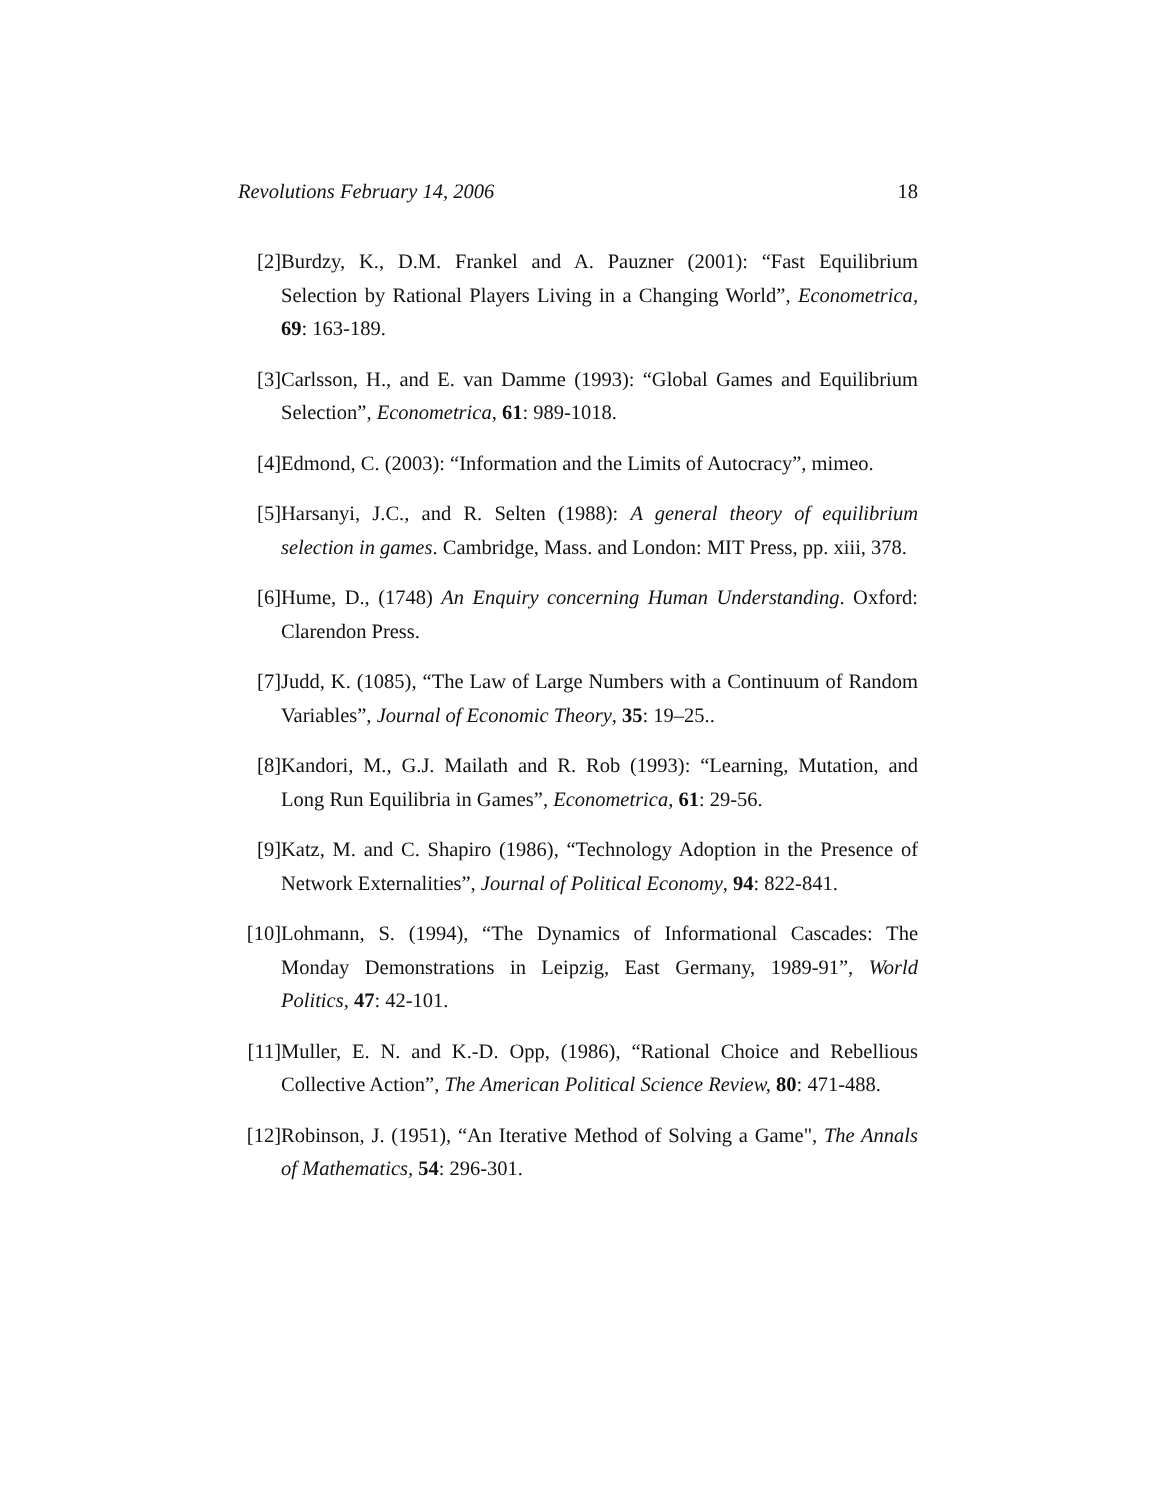Revolutions February 14, 2006 18
[2] Burdzy, K., D.M. Frankel and A. Pauzner (2001): “Fast Equilibrium Selection by Rational Players Living in a Changing World”, Econometrica, 69: 163-189.
[3] Carlsson, H., and E. van Damme (1993): “Global Games and Equilibrium Selection”, Econometrica, 61: 989-1018.
[4] Edmond, C. (2003): “Information and the Limits of Autocracy”, mimeo.
[5] Harsanyi, J.C., and R. Selten (1988): A general theory of equilibrium selection in games. Cambridge, Mass. and London: MIT Press, pp. xiii, 378.
[6] Hume, D., (1748) An Enquiry concerning Human Understanding. Oxford: Clarendon Press.
[7] Judd, K. (1085), “The Law of Large Numbers with a Continuum of Random Variables”, Journal of Economic Theory, 35: 19–25..
[8] Kandori, M., G.J. Mailath and R. Rob (1993): “Learning, Mutation, and Long Run Equilibria in Games”, Econometrica, 61: 29-56.
[9] Katz, M. and C. Shapiro (1986), “Technology Adoption in the Presence of Network Externalities”, Journal of Political Economy, 94: 822-841.
[10]
Lohmann, S. (1994), “The Dynamics of Informational Cascades: The Monday Demonstrations in Leipzig, East Germany, 1989-91”, World Politics, 47: 42-101.
[11]
Muller, E. N. and K.-D. Opp, (1986), “Rational Choice and Rebellious Collective Action”, The American Political Science Review, 80: 471-488.
[12]
Robinson, J. (1951), “An Iterative Method of Solving a Game", The Annals of Mathematics, 54: 296-301.